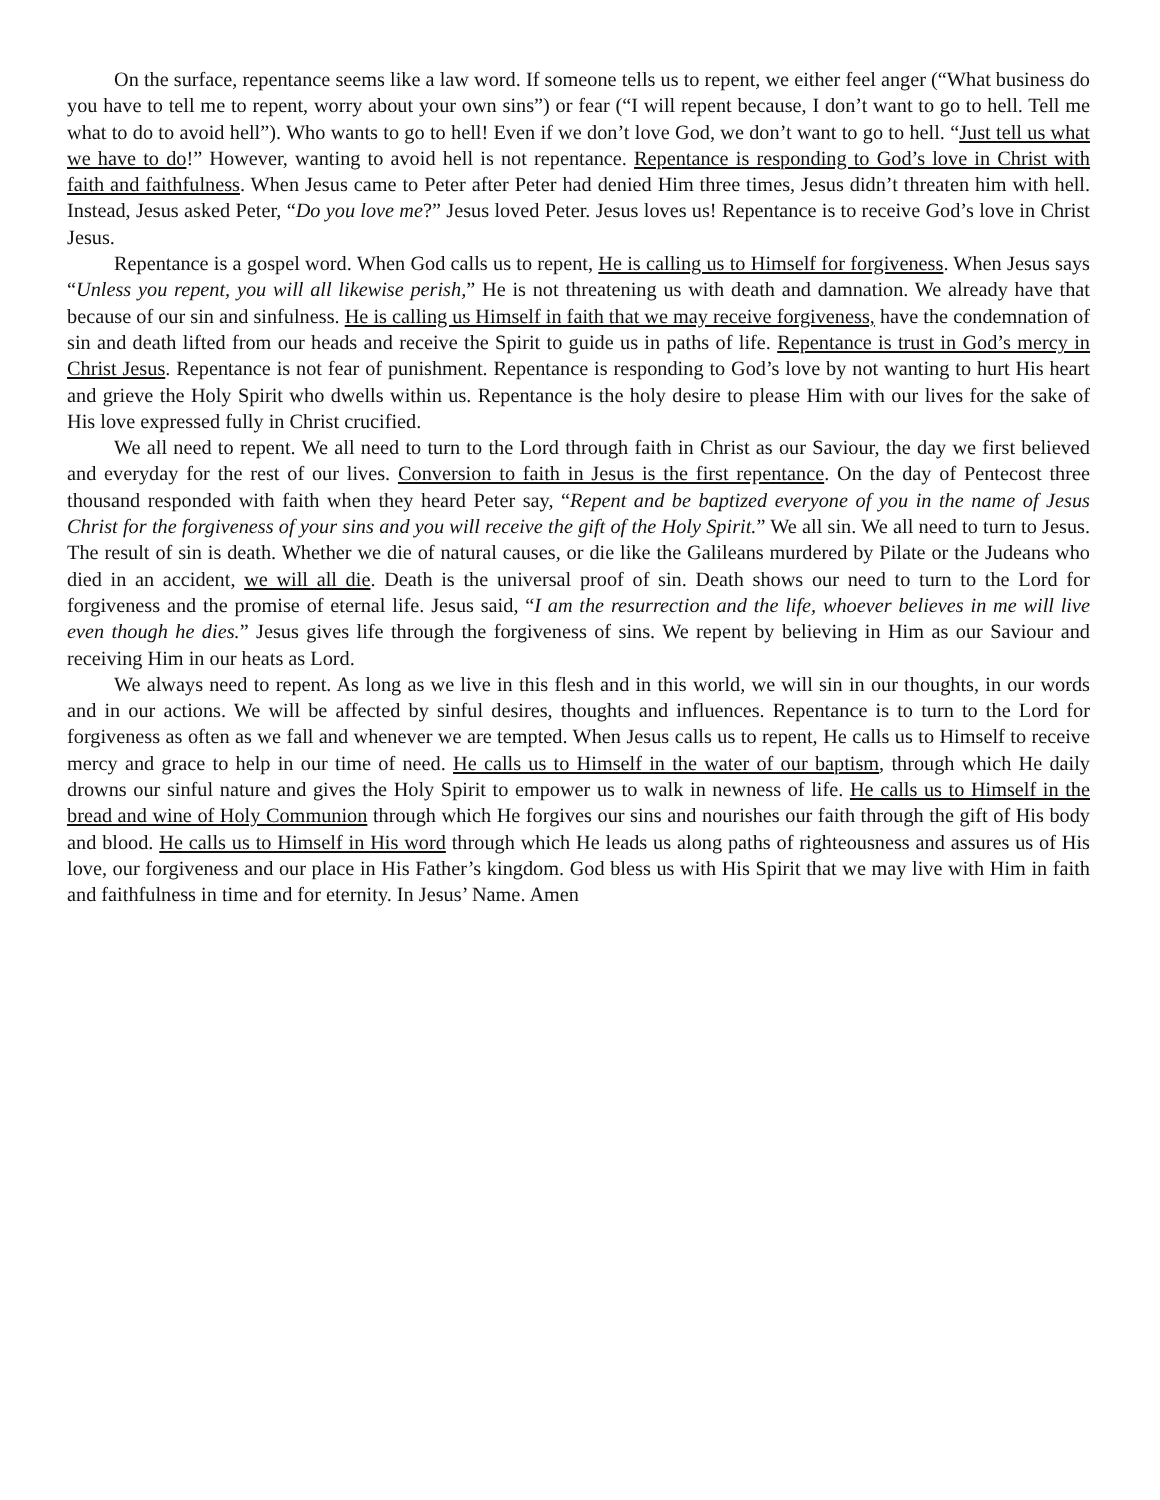On the surface, repentance seems like a law word. If someone tells us to repent, we either feel anger (“What business do you have to tell me to repent, worry about your own sins”) or fear (“I will repent because, I don’t want to go to hell. Tell me what to do to avoid hell”). Who wants to go to hell! Even if we don’t love God, we don’t want to go to hell. “Just tell us what we have to do!” However, wanting to avoid hell is not repentance. Repentance is responding to God’s love in Christ with faith and faithfulness. When Jesus came to Peter after Peter had denied Him three times, Jesus didn’t threaten him with hell. Instead, Jesus asked Peter, “Do you love me?” Jesus loved Peter. Jesus loves us! Repentance is to receive God’s love in Christ Jesus.
Repentance is a gospel word. When God calls us to repent, He is calling us to Himself for forgiveness. When Jesus says “Unless you repent, you will all likewise perish,” He is not threatening us with death and damnation. We already have that because of our sin and sinfulness. He is calling us Himself in faith that we may receive forgiveness, have the condemnation of sin and death lifted from our heads and receive the Spirit to guide us in paths of life. Repentance is trust in God’s mercy in Christ Jesus. Repentance is not fear of punishment. Repentance is responding to God’s love by not wanting to hurt His heart and grieve the Holy Spirit who dwells within us. Repentance is the holy desire to please Him with our lives for the sake of His love expressed fully in Christ crucified.
We all need to repent. We all need to turn to the Lord through faith in Christ as our Saviour, the day we first believed and everyday for the rest of our lives. Conversion to faith in Jesus is the first repentance. On the day of Pentecost three thousand responded with faith when they heard Peter say, “Repent and be baptized everyone of you in the name of Jesus Christ for the forgiveness of your sins and you will receive the gift of the Holy Spirit.” We all sin. We all need to turn to Jesus. The result of sin is death. Whether we die of natural causes, or die like the Galileans murdered by Pilate or the Judeans who died in an accident, we will all die. Death is the universal proof of sin. Death shows our need to turn to the Lord for forgiveness and the promise of eternal life. Jesus said, “I am the resurrection and the life, whoever believes in me will live even though he dies.” Jesus gives life through the forgiveness of sins. We repent by believing in Him as our Saviour and receiving Him in our heats as Lord.
We always need to repent. As long as we live in this flesh and in this world, we will sin in our thoughts, in our words and in our actions. We will be affected by sinful desires, thoughts and influences. Repentance is to turn to the Lord for forgiveness as often as we fall and whenever we are tempted. When Jesus calls us to repent, He calls us to Himself to receive mercy and grace to help in our time of need. He calls us to Himself in the water of our baptism, through which He daily drowns our sinful nature and gives the Holy Spirit to empower us to walk in newness of life. He calls us to Himself in the bread and wine of Holy Communion through which He forgives our sins and nourishes our faith through the gift of His body and blood. He calls us to Himself in His word through which He leads us along paths of righteousness and assures us of His love, our forgiveness and our place in His Father’s kingdom. God bless us with His Spirit that we may live with Him in faith and faithfulness in time and for eternity. In Jesus’ Name. Amen